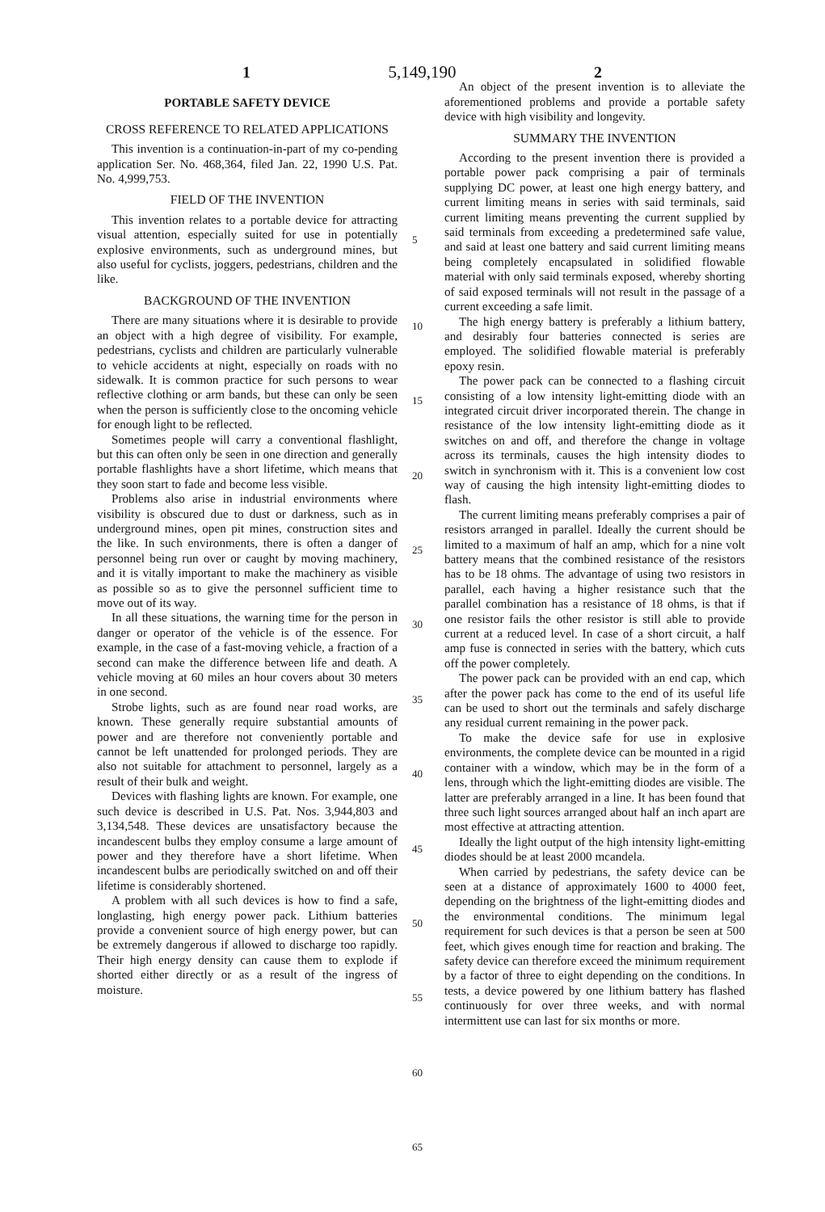1 5,149,190 2
PORTABLE SAFETY DEVICE
CROSS REFERENCE TO RELATED APPLICATIONS
This invention is a continuation-in-part of my co-pending application Ser. No. 468,364, filed Jan. 22, 1990 U.S. Pat. No. 4,999,753.
FIELD OF THE INVENTION
This invention relates to a portable device for attracting visual attention, especially suited for use in potentially explosive environments, such as underground mines, but also useful for cyclists, joggers, pedestrians, children and the like.
BACKGROUND OF THE INVENTION
There are many situations where it is desirable to provide an object with a high degree of visibility. For example, pedestrians, cyclists and children are particularly vulnerable to vehicle accidents at night, especially on roads with no sidewalk. It is common practice for such persons to wear reflective clothing or arm bands, but these can only be seen when the person is sufficiently close to the oncoming vehicle for enough light to be reflected.
Sometimes people will carry a conventional flashlight, but this can often only be seen in one direction and generally portable flashlights have a short lifetime, which means that they soon start to fade and become less visible.
Problems also arise in industrial environments where visibility is obscured due to dust or darkness, such as in underground mines, open pit mines, construction sites and the like. In such environments, there is often a danger of personnel being run over or caught by moving machinery, and it is vitally important to make the machinery as visible as possible so as to give the personnel sufficient time to move out of its way.
In all these situations, the warning time for the person in danger or operator of the vehicle is of the essence. For example, in the case of a fast-moving vehicle, a fraction of a second can make the difference between life and death. A vehicle moving at 60 miles an hour covers about 30 meters in one second.
Strobe lights, such as are found near road works, are known. These generally require substantial amounts of power and are therefore not conveniently portable and cannot be left unattended for prolonged periods. They are also not suitable for attachment to personnel, largely as a result of their bulk and weight.
Devices with flashing lights are known. For example, one such device is described in U.S. Pat. Nos. 3,944,803 and 3,134,548. These devices are unsatisfactory because the incandescent bulbs they employ consume a large amount of power and they therefore have a short lifetime. When incandescent bulbs are periodically switched on and off their lifetime is considerably shortened.
A problem with all such devices is how to find a safe, longlasting, high energy power pack. Lithium batteries provide a convenient source of high energy power, but can be extremely dangerous if allowed to discharge too rapidly. Their high energy density can cause them to explode if shorted either directly or as a result of the ingress of moisture.
5
10
15
20
25
30
35
40
45
50
55
60
65
An object of the present invention is to alleviate the aforementioned problems and provide a portable safety device with high visibility and longevity.
SUMMARY THE INVENTION
According to the present invention there is provided a portable power pack comprising a pair of terminals supplying DC power, at least one high energy battery, and current limiting means in series with said terminals, said current limiting means preventing the current supplied by said terminals from exceeding a predetermined safe value, and said at least one battery and said current limiting means being completely encapsulated in solidified flowable material with only said terminals exposed, whereby shorting of said exposed terminals will not result in the passage of a current exceeding a safe limit.
The high energy battery is preferably a lithium battery, and desirably four batteries connected is series are employed. The solidified flowable material is preferably epoxy resin.
The power pack can be connected to a flashing circuit consisting of a low intensity light-emitting diode with an integrated circuit driver incorporated therein. The change in resistance of the low intensity light-emitting diode as it switches on and off, and therefore the change in voltage across its terminals, causes the high intensity diodes to switch in synchronism with it. This is a convenient low cost way of causing the high intensity light-emitting diodes to flash.
The current limiting means preferably comprises a pair of resistors arranged in parallel. Ideally the current should be limited to a maximum of half an amp, which for a nine volt battery means that the combined resistance of the resistors has to be 18 ohms. The advantage of using two resistors in parallel, each having a higher resistance such that the parallel combination has a resistance of 18 ohms, is that if one resistor fails the other resistor is still able to provide current at a reduced level. In case of a short circuit, a half amp fuse is connected in series with the battery, which cuts off the power completely.
The power pack can be provided with an end cap, which after the power pack has come to the end of its useful life can be used to short out the terminals and safely discharge any residual current remaining in the power pack.
To make the device safe for use in explosive environments, the complete device can be mounted in a rigid container with a window, which may be in the form of a lens, through which the light-emitting diodes are visible. The latter are preferably arranged in a line. It has been found that three such light sources arranged about half an inch apart are most effective at attracting attention.
Ideally the light output of the high intensity light-emitting diodes should be at least 2000 mcandela.
When carried by pedestrians, the safety device can be seen at a distance of approximately 1600 to 4000 feet, depending on the brightness of the light-emitting diodes and the environmental conditions. The minimum legal requirement for such devices is that a person be seen at 500 feet, which gives enough time for reaction and braking. The safety device can therefore exceed the minimum requirement by a factor of three to eight depending on the conditions. In tests, a device powered by one lithium battery has flashed continuously for over three weeks, and with normal intermittent use can last for six months or more.